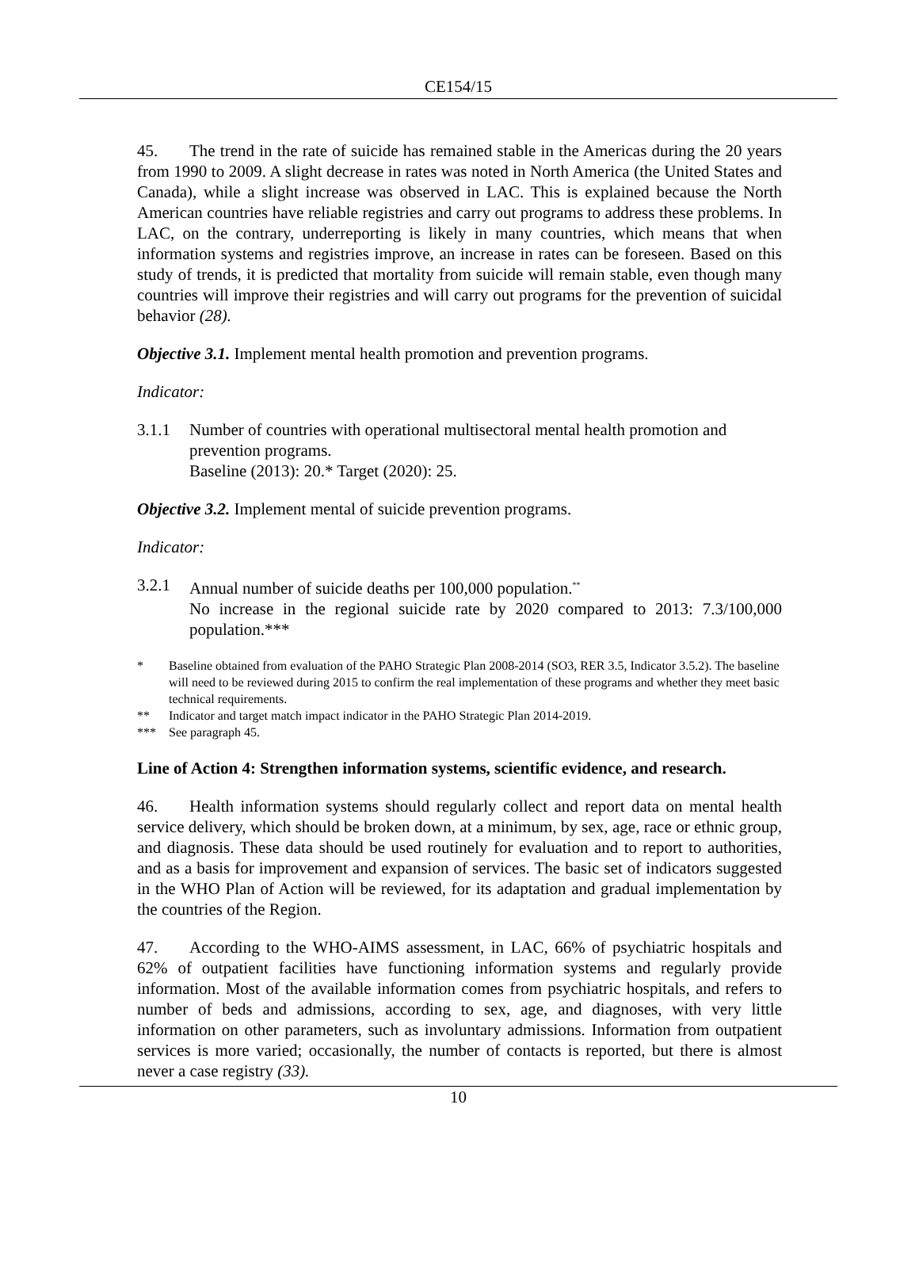CE154/15
45. The trend in the rate of suicide has remained stable in the Americas during the 20 years from 1990 to 2009. A slight decrease in rates was noted in North America (the United States and Canada), while a slight increase was observed in LAC. This is explained because the North American countries have reliable registries and carry out programs to address these problems. In LAC, on the contrary, underreporting is likely in many countries, which means that when information systems and registries improve, an increase in rates can be foreseen. Based on this study of trends, it is predicted that mortality from suicide will remain stable, even though many countries will improve their registries and will carry out programs for the prevention of suicidal behavior (28).
Objective 3.1. Implement mental health promotion and prevention programs.
Indicator:
3.1.1 Number of countries with operational multisectoral mental health promotion and prevention programs.
Baseline (2013): 20.* Target (2020): 25.
Objective 3.2. Implement mental of suicide prevention programs.
Indicator:
3.2.1 Annual number of suicide deaths per 100,000 population.<sup>**</sup>
No increase in the regional suicide rate by 2020 compared to 2013: 7.3/100,000 population.***
* Baseline obtained from evaluation of the PAHO Strategic Plan 2008-2014 (SO3, RER 3.5, Indicator 3.5.2). The baseline will need to be reviewed during 2015 to confirm the real implementation of these programs and whether they meet basic technical requirements.
** Indicator and target match impact indicator in the PAHO Strategic Plan 2014-2019.
*** See paragraph 45.
Line of Action 4: Strengthen information systems, scientific evidence, and research.
46. Health information systems should regularly collect and report data on mental health service delivery, which should be broken down, at a minimum, by sex, age, race or ethnic group, and diagnosis. These data should be used routinely for evaluation and to report to authorities, and as a basis for improvement and expansion of services. The basic set of indicators suggested in the WHO Plan of Action will be reviewed, for its adaptation and gradual implementation by the countries of the Region.
47. According to the WHO-AIMS assessment, in LAC, 66% of psychiatric hospitals and 62% of outpatient facilities have functioning information systems and regularly provide information. Most of the available information comes from psychiatric hospitals, and refers to number of beds and admissions, according to sex, age, and diagnoses, with very little information on other parameters, such as involuntary admissions. Information from outpatient services is more varied; occasionally, the number of contacts is reported, but there is almost never a case registry (33).
10